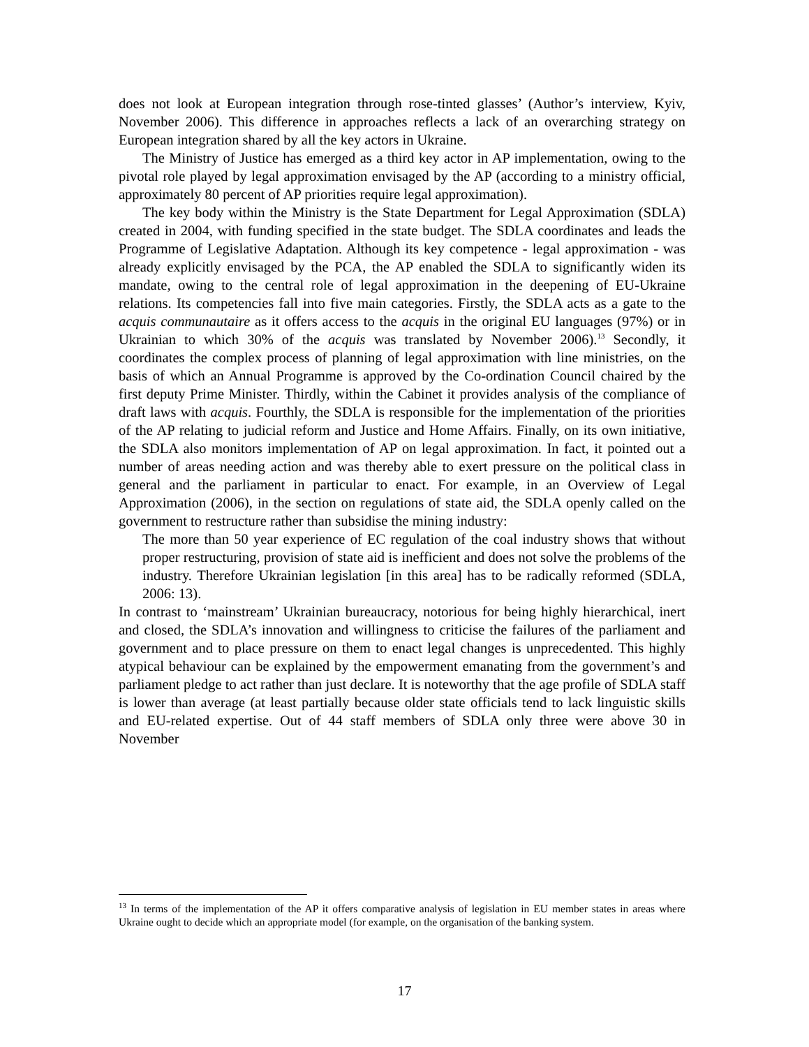does not look at European integration through rose-tinted glasses’ (Author’s interview, Kyiv, November 2006). This difference in approaches reflects a lack of an overarching strategy on European integration shared by all the key actors in Ukraine.
The Ministry of Justice has emerged as a third key actor in AP implementation, owing to the pivotal role played by legal approximation envisaged by the AP (according to a ministry official, approximately 80 percent of AP priorities require legal approximation).
The key body within the Ministry is the State Department for Legal Approximation (SDLA) created in 2004, with funding specified in the state budget. The SDLA coordinates and leads the Programme of Legislative Adaptation. Although its key competence - legal approximation - was already explicitly envisaged by the PCA, the AP enabled the SDLA to significantly widen its mandate, owing to the central role of legal approximation in the deepening of EU-Ukraine relations. Its competencies fall into five main categories. Firstly, the SDLA acts as a gate to the acquis communautaire as it offers access to the acquis in the original EU languages (97%) or in Ukrainian to which 30% of the acquis was translated by November 2006).<sup>13</sup> Secondly, it coordinates the complex process of planning of legal approximation with line ministries, on the basis of which an Annual Programme is approved by the Co-ordination Council chaired by the first deputy Prime Minister. Thirdly, within the Cabinet it provides analysis of the compliance of draft laws with acquis. Fourthly, the SDLA is responsible for the implementation of the priorities of the AP relating to judicial reform and Justice and Home Affairs. Finally, on its own initiative, the SDLA also monitors implementation of AP on legal approximation. In fact, it pointed out a number of areas needing action and was thereby able to exert pressure on the political class in general and the parliament in particular to enact. For example, in an Overview of Legal Approximation (2006), in the section on regulations of state aid, the SDLA openly called on the government to restructure rather than subsidise the mining industry:
The more than 50 year experience of EC regulation of the coal industry shows that without proper restructuring, provision of state aid is inefficient and does not solve the problems of the industry. Therefore Ukrainian legislation [in this area] has to be radically reformed (SDLA, 2006: 13).
In contrast to ‘mainstream’ Ukrainian bureaucracy, notorious for being highly hierarchical, inert and closed, the SDLA’s innovation and willingness to criticise the failures of the parliament and government and to place pressure on them to enact legal changes is unprecedented. This highly atypical behaviour can be explained by the empowerment emanating from the government’s and parliament pledge to act rather than just declare. It is noteworthy that the age profile of SDLA staff is lower than average (at least partially because older state officials tend to lack linguistic skills and EU-related expertise. Out of 44 staff members of SDLA only three were above 30 in November
<sup>13</sup> In terms of the implementation of the AP it offers comparative analysis of legislation in EU member states in areas where Ukraine ought to decide which an appropriate model (for example, on the organisation of the banking system.
17